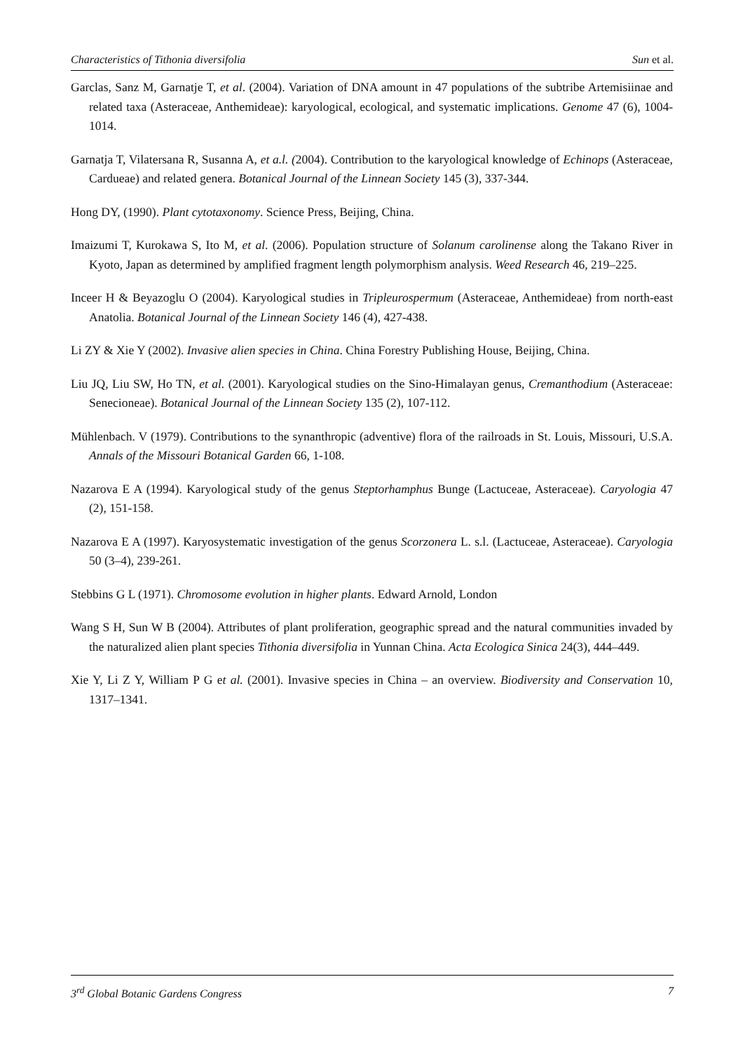Characteristics of Tithonia diversifolia Sun et al.
Garclas, Sanz M, Garnatje T, et al. (2004). Variation of DNA amount in 47 populations of the subtribe Artemisiinae and related taxa (Asteraceae, Anthemideae): karyological, ecological, and systematic implications. Genome 47 (6), 1004-1014.
Garnatja T, Vilatersana R, Susanna A, et a.l. (2004). Contribution to the karyological knowledge of Echinops (Asteraceae, Cardueae) and related genera. Botanical Journal of the Linnean Society 145 (3), 337-344.
Hong DY, (1990). Plant cytotaxonomy. Science Press, Beijing, China.
Imaizumi T, Kurokawa S, Ito M, et al. (2006). Population structure of Solanum carolinense along the Takano River in Kyoto, Japan as determined by amplified fragment length polymorphism analysis. Weed Research 46, 219–225.
Inceer H & Beyazoglu O (2004). Karyological studies in Tripleurospermum (Asteraceae, Anthemideae) from north-east Anatolia. Botanical Journal of the Linnean Society 146 (4), 427-438.
Li ZY & Xie Y (2002). Invasive alien species in China. China Forestry Publishing House, Beijing, China.
Liu JQ, Liu SW, Ho TN, et al. (2001). Karyological studies on the Sino-Himalayan genus, Cremanthodium (Asteraceae: Senecioneae). Botanical Journal of the Linnean Society 135 (2), 107-112.
Mühlenbach. V (1979). Contributions to the synanthropic (adventive) flora of the railroads in St. Louis, Missouri, U.S.A. Annals of the Missouri Botanical Garden 66, 1-108.
Nazarova E A (1994). Karyological study of the genus Steptorhamphus Bunge (Lactuceae, Asteraceae). Caryologia 47 (2), 151-158.
Nazarova E A (1997). Karyosystematic investigation of the genus Scorzonera L. s.l. (Lactuceae, Asteraceae). Caryologia 50 (3–4), 239-261.
Stebbins G L (1971). Chromosome evolution in higher plants. Edward Arnold, London
Wang S H, Sun W B (2004). Attributes of plant proliferation, geographic spread and the natural communities invaded by the naturalized alien plant species Tithonia diversifolia in Yunnan China. Acta Ecologica Sinica 24(3), 444–449.
Xie Y, Li Z Y, William P G et al. (2001). Invasive species in China – an overview. Biodiversity and Conservation 10, 1317–1341.
3<sup>rd</sup> Global Botanic Gardens Congress 7